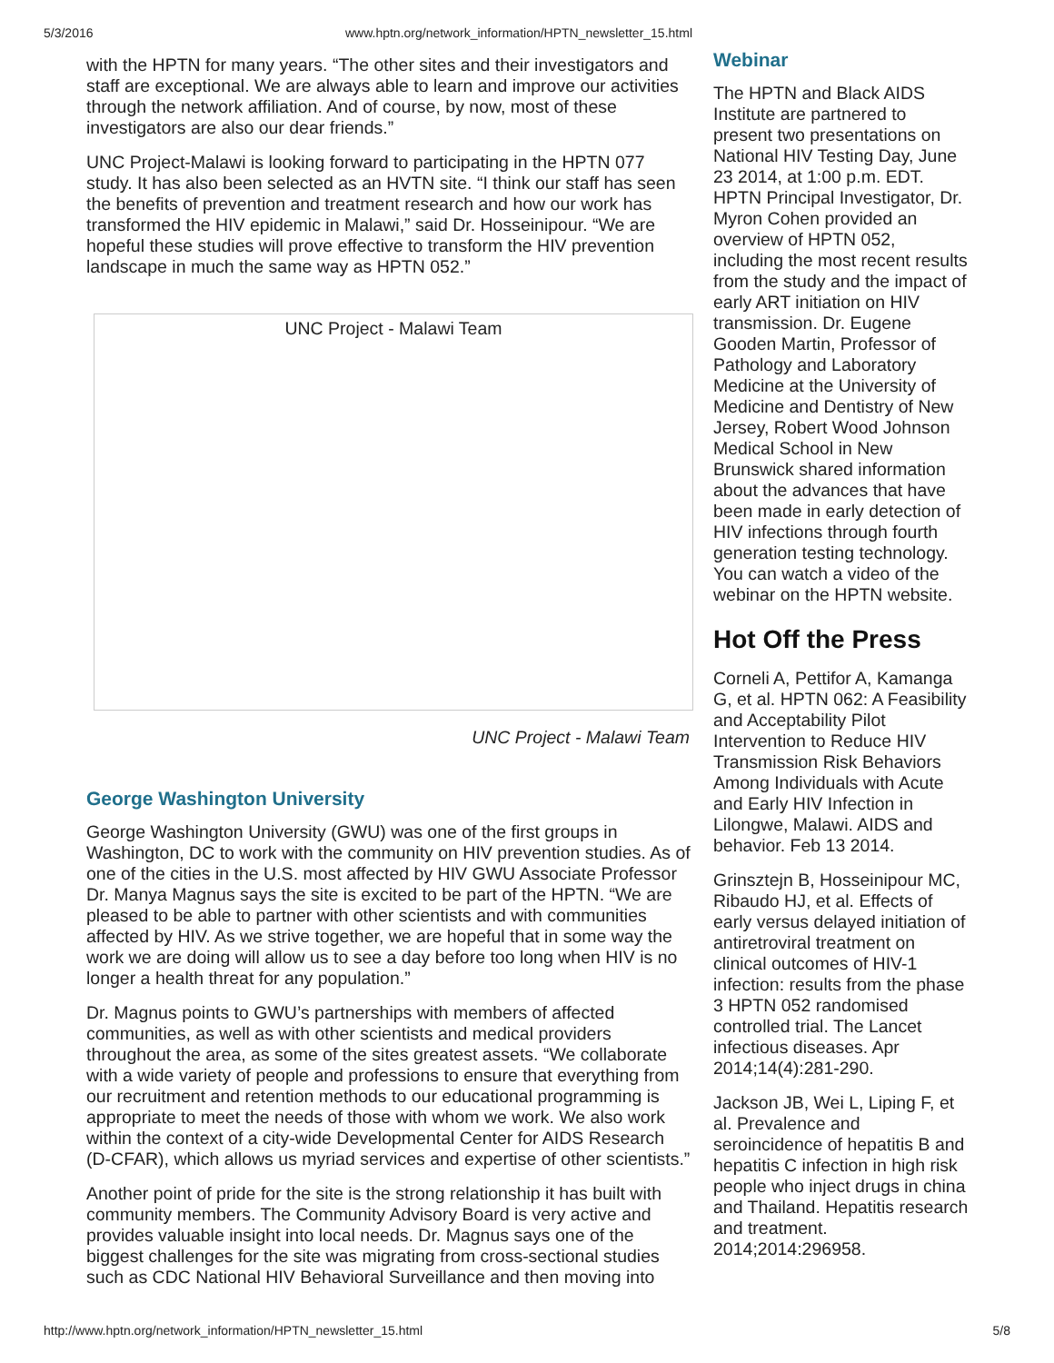5/3/2016 www.hptn.org/network_information/HPTN_newsletter_15.html
with the HPTN for many years. “The other sites and their investigators and staff are exceptional. We are always able to learn and improve our activities through the network affiliation. And of course, by now, most of these investigators are also our dear friends.”
UNC Project-Malawi is looking forward to participating in the HPTN 077 study. It has also been selected as an HVTN site. “I think our staff has seen the benefits of prevention and treatment research and how our work has transformed the HIV epidemic in Malawi,” said Dr. Hosseinipour. “We are hopeful these studies will prove effective to transform the HIV prevention landscape in much the same way as HPTN 052.”
UNC Project - Malawi Team
UNC Project - Malawi Team
George Washington University
George Washington University (GWU) was one of the first groups in Washington, DC to work with the community on HIV prevention studies. As of one of the cities in the U.S. most affected by HIV GWU Associate Professor Dr. Manya Magnus says the site is excited to be part of the HPTN. “We are pleased to be able to partner with other scientists and with communities affected by HIV. As we strive together, we are hopeful that in some way the work we are doing will allow us to see a day before too long when HIV is no longer a health threat for any population.”
Dr. Magnus points to GWU’s partnerships with members of affected communities, as well as with other scientists and medical providers throughout the area, as some of the sites greatest assets. “We collaborate with a wide variety of people and professions to ensure that everything from our recruitment and retention methods to our educational programming is appropriate to meet the needs of those with whom we work. We also work within the context of a city-wide Developmental Center for AIDS Research (D-CFAR), which allows us myriad services and expertise of other scientists.”
Another point of pride for the site is the strong relationship it has built with community members. The Community Advisory Board is very active and provides valuable insight into local needs. Dr. Magnus says one of the biggest challenges for the site was migrating from cross-sectional studies such as CDC National HIV Behavioral Surveillance and then moving into
Webinar
The HPTN and Black AIDS Institute are partnered to present two presentations on National HIV Testing Day, June 23 2014, at 1:00 p.m. EDT. HPTN Principal Investigator, Dr. Myron Cohen provided an overview of HPTN 052, including the most recent results from the study and the impact of early ART initiation on HIV transmission. Dr. Eugene Gooden Martin, Professor of Pathology and Laboratory Medicine at the University of Medicine and Dentistry of New Jersey, Robert Wood Johnson Medical School in New Brunswick shared information about the advances that have been made in early detection of HIV infections through fourth generation testing technology. You can watch a video of the webinar on the HPTN website.
Hot Off the Press
Corneli A, Pettifor A, Kamanga G, et al. HPTN 062: A Feasibility and Acceptability Pilot Intervention to Reduce HIV Transmission Risk Behaviors Among Individuals with Acute and Early HIV Infection in Lilongwe, Malawi. AIDS and behavior. Feb 13 2014.
Grinsztejn B, Hosseinipour MC, Ribaudo HJ, et al. Effects of early versus delayed initiation of antiretroviral treatment on clinical outcomes of HIV-1 infection: results from the phase 3 HPTN 052 randomised controlled trial. The Lancet infectious diseases. Apr 2014;14(4):281-290.
Jackson JB, Wei L, Liping F, et al. Prevalence and seroincidence of hepatitis B and hepatitis C infection in high risk people who inject drugs in china and Thailand. Hepatitis research and treatment. 2014;2014:296958.
http://www.hptn.org/network_information/HPTN_newsletter_15.html 5/8